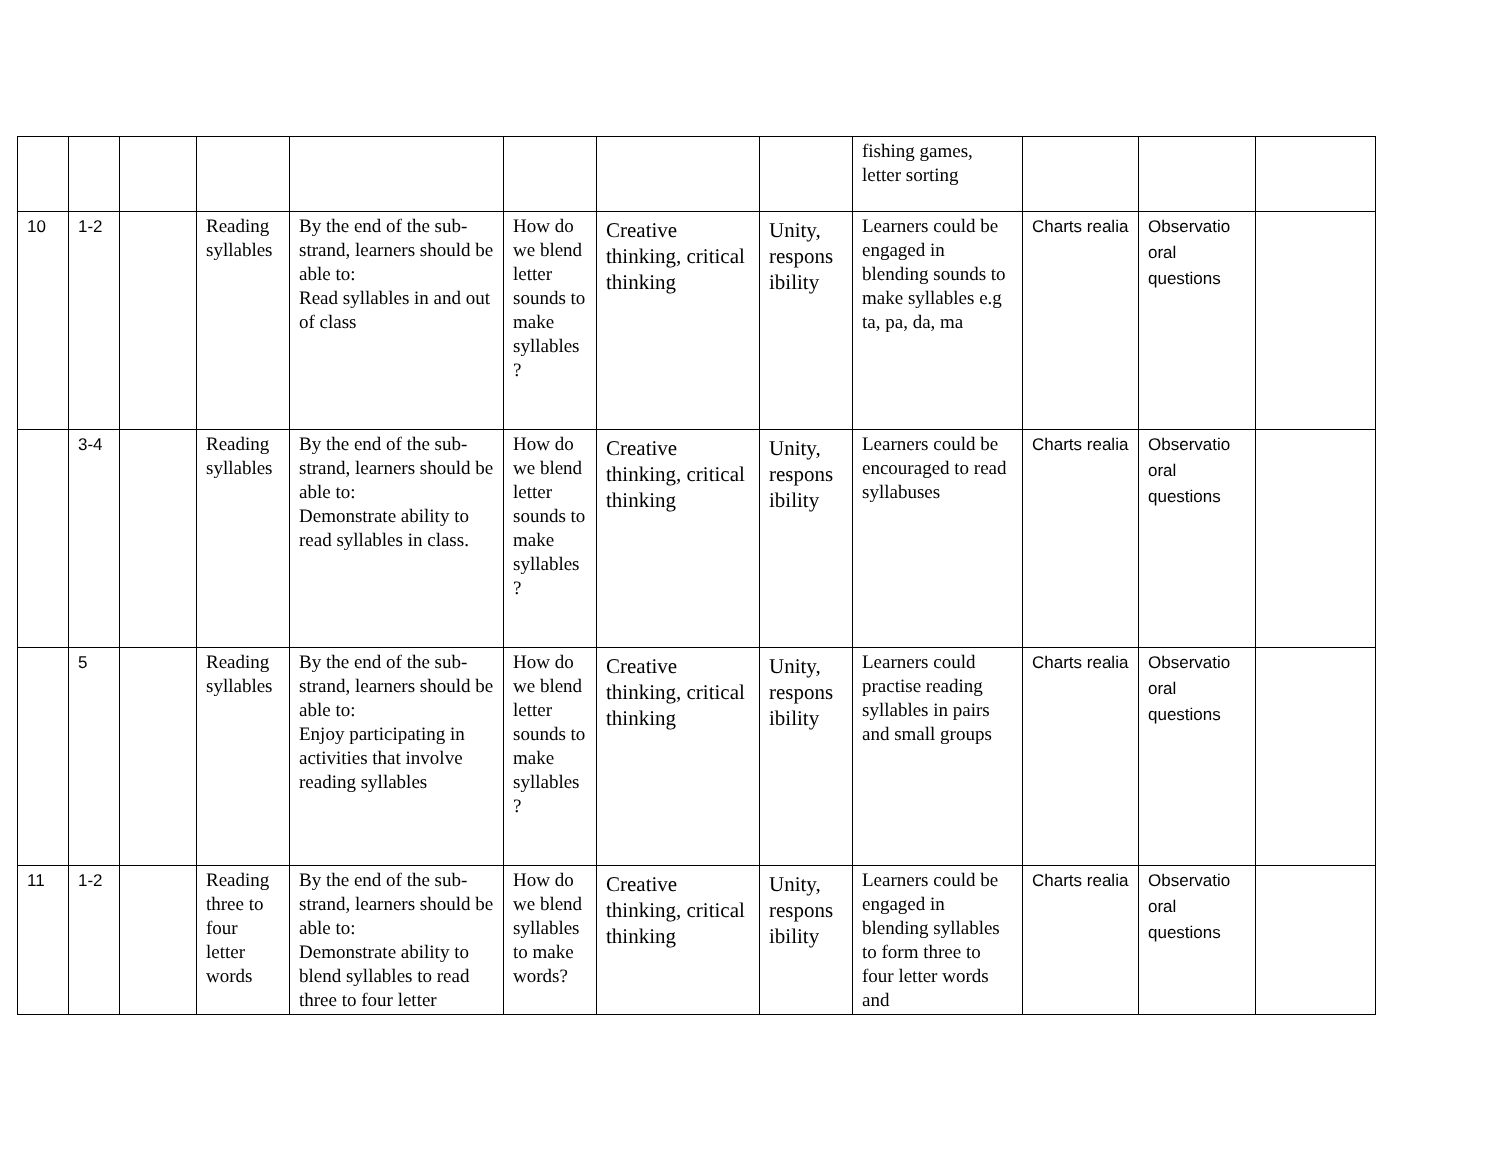| | | | | | | | | fishing games, letter sorting | | | |
| 10 | 1-2 | | Reading syllables | By the end of the sub-strand, learners should be able to: Read syllables in and out of class | How do we blend letter sounds to make syllables ? | Creative thinking, critical thinking | Unity, respons ibility | Learners could be engaged in blending sounds to make syllables e.g ta, pa, da, ma | Charts realia | Observatio oral questions | |
| | 3-4 | | Reading syllables | By the end of the sub-strand, learners should be able to: Demonstrate ability to read syllables in class. | How do we blend letter sounds to make syllables ? | Creative thinking, critical thinking | Unity, respons ibility | Learners could be encouraged to read syllabuses | Charts realia | Observatio oral questions | |
| | 5 | | Reading syllables | By the end of the sub-strand, learners should be able to: Enjoy participating in activities that involve reading syllables | How do we blend letter sounds to make syllables ? | Creative thinking, critical thinking | Unity, respons ibility | Learners could practise reading syllables in pairs and small groups | Charts realia | Observatio oral questions | |
| 11 | 1-2 | | Reading three to four letter words | By the end of the sub-strand, learners should be able to: Demonstrate ability to blend syllables to read three to four letter | How do we blend syllables to make words? | Creative thinking, critical thinking | Unity, respons ibility | Learners could be engaged in blending syllables to form three to four letter words and | Charts realia | Observatio oral questions | |